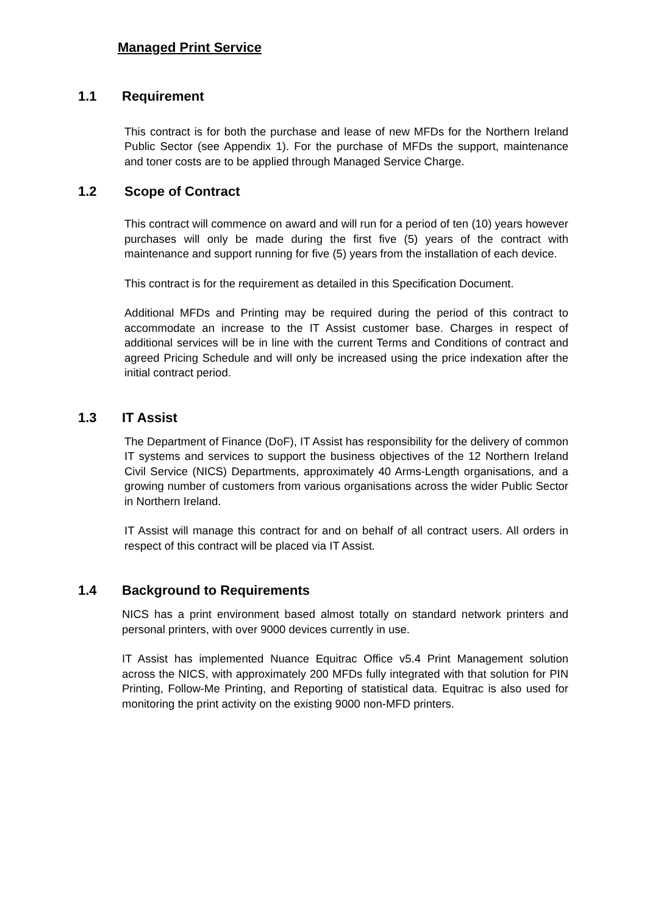Managed Print Service
1.1 Requirement
This contract is for both the purchase and lease of new MFDs for the Northern Ireland Public Sector (see Appendix 1). For the purchase of MFDs the support, maintenance and toner costs are to be applied through Managed Service Charge.
1.2 Scope of Contract
This contract will commence on award and will run for a period of ten (10) years however purchases will only be made during the first five (5) years of the contract with maintenance and support running for five (5) years from the installation of each device.
This contract is for the requirement as detailed in this Specification Document.
Additional MFDs and Printing may be required during the period of this contract to accommodate an increase to the IT Assist customer base. Charges in respect of additional services will be in line with the current Terms and Conditions of contract and agreed Pricing Schedule and will only be increased using the price indexation after the initial contract period.
1.3 IT Assist
The Department of Finance (DoF), IT Assist has responsibility for the delivery of common IT systems and services to support the business objectives of the 12 Northern Ireland Civil Service (NICS) Departments, approximately 40 Arms-Length organisations, and a growing number of customers from various organisations across the wider Public Sector in Northern Ireland.
IT Assist will manage this contract for and on behalf of all contract users. All orders in respect of this contract will be placed via IT Assist.
1.4 Background to Requirements
NICS has a print environment based almost totally on standard network printers and personal printers, with over 9000 devices currently in use.
IT Assist has implemented Nuance Equitrac Office v5.4 Print Management solution across the NICS, with approximately 200 MFDs fully integrated with that solution for PIN Printing, Follow-Me Printing, and Reporting of statistical data. Equitrac is also used for monitoring the print activity on the existing 9000 non-MFD printers.